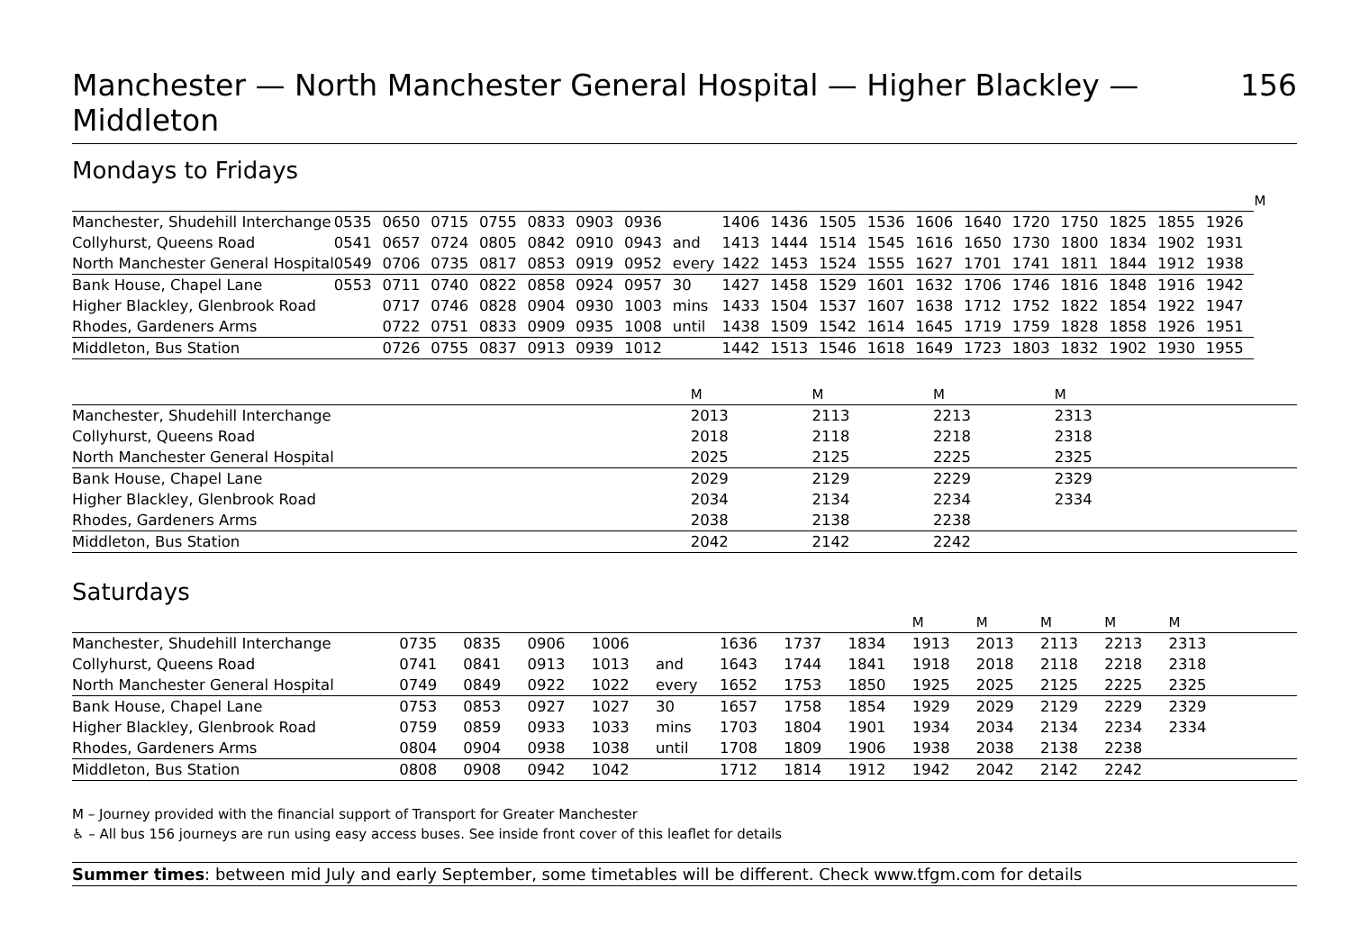Manchester — North Manchester General Hospital — Higher Blackley — Middleton 156
Mondays to Fridays
| | | | | | | | | | | | | | | | | | | | | M |
| --- | --- | --- | --- | --- | --- | --- | --- | --- | --- | --- | --- | --- | --- | --- | --- | --- | --- | --- | --- | --- |
| Manchester, Shudehill Interchange | 0535 | 0650 | 0715 | 0755 | 0833 | 0903 | 0936 | | 1406 | 1436 | 1505 | 1536 | 1606 | 1640 | 1720 | 1750 | 1825 | 1855 | 1926 | |
| Collyhurst, Queens Road | 0541 | 0657 | 0724 | 0805 | 0842 | 0910 | 0943 | and | 1413 | 1444 | 1514 | 1545 | 1616 | 1650 | 1730 | 1800 | 1834 | 1902 | 1931 | |
| North Manchester General Hospital | 0549 | 0706 | 0735 | 0817 | 0853 | 0919 | 0952 | every | 1422 | 1453 | 1524 | 1555 | 1627 | 1701 | 1741 | 1811 | 1844 | 1912 | 1938 | |
| Bank House, Chapel Lane | 0553 | 0711 | 0740 | 0822 | 0858 | 0924 | 0957 | 30 | 1427 | 1458 | 1529 | 1601 | 1632 | 1706 | 1746 | 1816 | 1848 | 1916 | 1942 | |
| Higher Blackley, Glenbrook Road | | 0717 | 0746 | 0828 | 0904 | 0930 | 1003 | mins | 1433 | 1504 | 1537 | 1607 | 1638 | 1712 | 1752 | 1822 | 1854 | 1922 | 1947 | |
| Rhodes, Gardeners Arms | | 0722 | 0751 | 0833 | 0909 | 0935 | 1008 | until | 1438 | 1509 | 1542 | 1614 | 1645 | 1719 | 1759 | 1828 | 1858 | 1926 | 1951 | |
| Middleton, Bus Station | | 0726 | 0755 | 0837 | 0913 | 0939 | 1012 | | 1442 | 1513 | 1546 | 1618 | 1649 | 1723 | 1803 | 1832 | 1902 | 1930 | 1955 | |
| | M | M | M | M | |
| --- | --- | --- | --- | --- | --- |
| Manchester, Shudehill Interchange | 2013 | 2113 | 2213 | 2313 | |
| Collyhurst, Queens Road | 2018 | 2118 | 2218 | 2318 | |
| North Manchester General Hospital | 2025 | 2125 | 2225 | 2325 | |
| Bank House, Chapel Lane | 2029 | 2129 | 2229 | 2329 | |
| Higher Blackley, Glenbrook Road | 2034 | 2134 | 2234 | 2334 | |
| Rhodes, Gardeners Arms | 2038 | 2138 | 2238 | | |
| Middleton, Bus Station | 2042 | 2142 | 2242 | | |
Saturdays
| | | | | | | | | | M | M | M | M | M | |
| --- | --- | --- | --- | --- | --- | --- | --- | --- | --- | --- | --- | --- | --- | --- |
| Manchester, Shudehill Interchange | 0735 | 0835 | 0906 | 1006 | | 1636 | 1737 | 1834 | 1913 | 2013 | 2113 | 2213 | 2313 | |
| Collyhurst, Queens Road | 0741 | 0841 | 0913 | 1013 | and | 1643 | 1744 | 1841 | 1918 | 2018 | 2118 | 2218 | 2318 | |
| North Manchester General Hospital | 0749 | 0849 | 0922 | 1022 | every | 1652 | 1753 | 1850 | 1925 | 2025 | 2125 | 2225 | 2325 | |
| Bank House, Chapel Lane | 0753 | 0853 | 0927 | 1027 | 30 | 1657 | 1758 | 1854 | 1929 | 2029 | 2129 | 2229 | 2329 | |
| Higher Blackley, Glenbrook Road | 0759 | 0859 | 0933 | 1033 | mins | 1703 | 1804 | 1901 | 1934 | 2034 | 2134 | 2234 | 2334 | |
| Rhodes, Gardeners Arms | 0804 | 0904 | 0938 | 1038 | until | 1708 | 1809 | 1906 | 1938 | 2038 | 2138 | 2238 | | |
| Middleton, Bus Station | 0808 | 0908 | 0942 | 1042 | | 1712 | 1814 | 1912 | 1942 | 2042 | 2142 | 2242 | | |
M – Journey provided with the financial support of Transport for Greater Manchester
♿ – All bus 156 journeys are run using easy access buses. See inside front cover of this leaflet for details
Summer times: between mid July and early September, some timetables will be different. Check www.tfgm.com for details